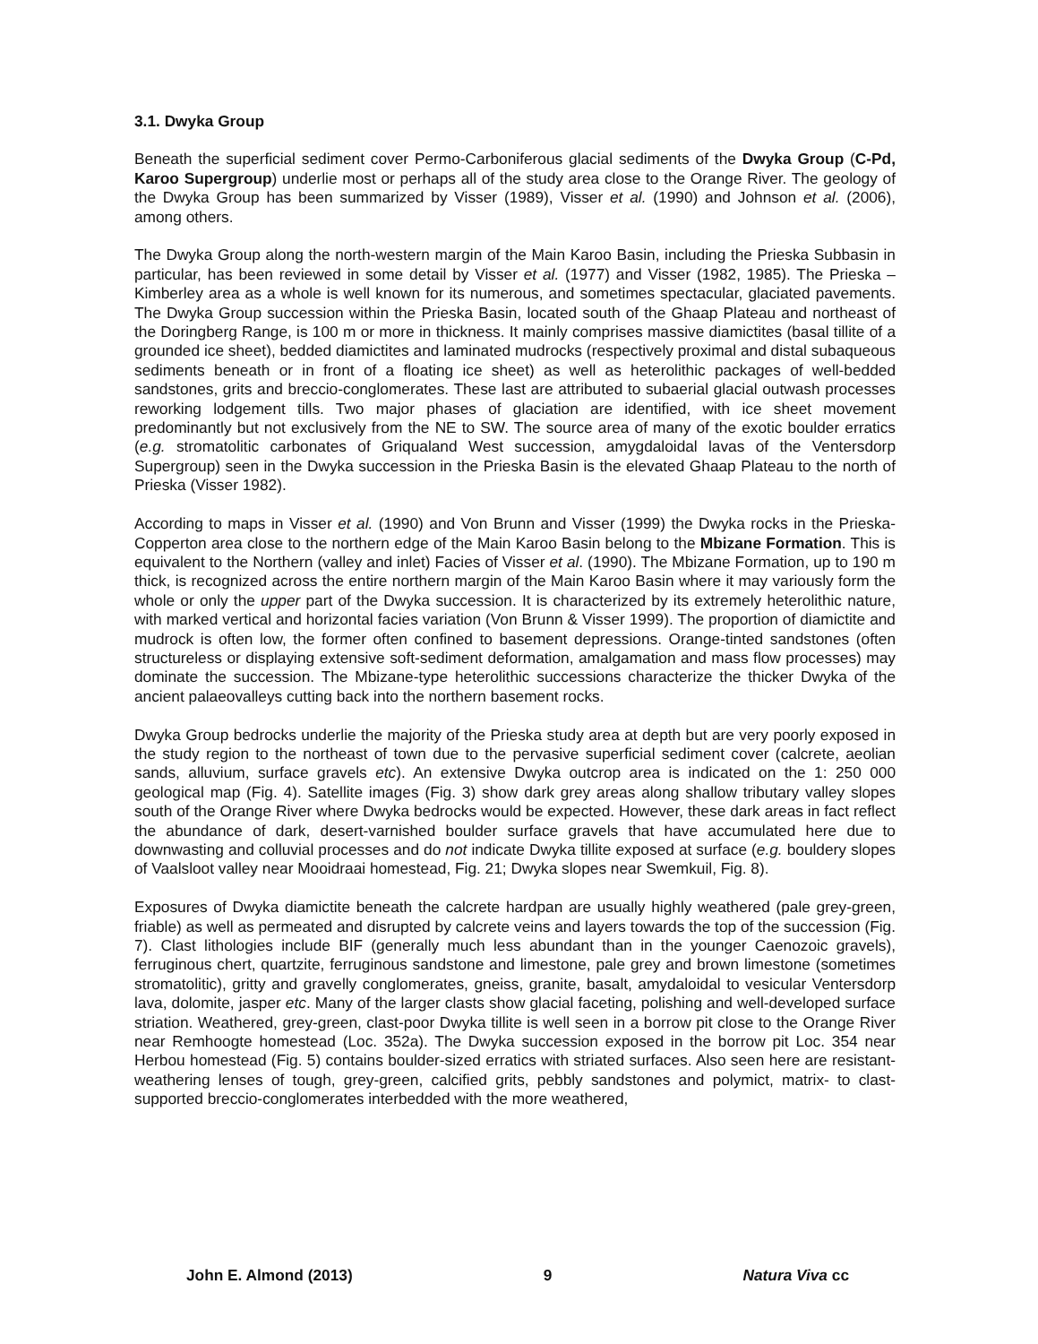3.1. Dwyka Group
Beneath the superficial sediment cover Permo-Carboniferous glacial sediments of the Dwyka Group (C-Pd, Karoo Supergroup) underlie most or perhaps all of the study area close to the Orange River. The geology of the Dwyka Group has been summarized by Visser (1989), Visser et al. (1990) and Johnson et al. (2006), among others.
The Dwyka Group along the north-western margin of the Main Karoo Basin, including the Prieska Subbasin in particular, has been reviewed in some detail by Visser et al. (1977) and Visser (1982, 1985). The Prieska – Kimberley area as a whole is well known for its numerous, and sometimes spectacular, glaciated pavements. The Dwyka Group succession within the Prieska Basin, located south of the Ghaap Plateau and northeast of the Doringberg Range, is 100 m or more in thickness. It mainly comprises massive diamictites (basal tillite of a grounded ice sheet), bedded diamictites and laminated mudrocks (respectively proximal and distal subaqueous sediments beneath or in front of a floating ice sheet) as well as heterolithic packages of well-bedded sandstones, grits and breccio-conglomerates. These last are attributed to subaerial glacial outwash processes reworking lodgement tills. Two major phases of glaciation are identified, with ice sheet movement predominantly but not exclusively from the NE to SW. The source area of many of the exotic boulder erratics (e.g. stromatolitic carbonates of Griqualand West succession, amygdaloidal lavas of the Ventersdorp Supergroup) seen in the Dwyka succession in the Prieska Basin is the elevated Ghaap Plateau to the north of Prieska (Visser 1982).
According to maps in Visser et al. (1990) and Von Brunn and Visser (1999) the Dwyka rocks in the Prieska-Copperton area close to the northern edge of the Main Karoo Basin belong to the Mbizane Formation. This is equivalent to the Northern (valley and inlet) Facies of Visser et al. (1990). The Mbizane Formation, up to 190 m thick, is recognized across the entire northern margin of the Main Karoo Basin where it may variously form the whole or only the upper part of the Dwyka succession. It is characterized by its extremely heterolithic nature, with marked vertical and horizontal facies variation (Von Brunn & Visser 1999). The proportion of diamictite and mudrock is often low, the former often confined to basement depressions. Orange-tinted sandstones (often structureless or displaying extensive soft-sediment deformation, amalgamation and mass flow processes) may dominate the succession. The Mbizane-type heterolithic successions characterize the thicker Dwyka of the ancient palaeovalleys cutting back into the northern basement rocks.
Dwyka Group bedrocks underlie the majority of the Prieska study area at depth but are very poorly exposed in the study region to the northeast of town due to the pervasive superficial sediment cover (calcrete, aeolian sands, alluvium, surface gravels etc). An extensive Dwyka outcrop area is indicated on the 1: 250 000 geological map (Fig. 4). Satellite images (Fig. 3) show dark grey areas along shallow tributary valley slopes south of the Orange River where Dwyka bedrocks would be expected. However, these dark areas in fact reflect the abundance of dark, desert-varnished boulder surface gravels that have accumulated here due to downwasting and colluvial processes and do not indicate Dwyka tillite exposed at surface (e.g. bouldery slopes of Vaalsloot valley near Mooidraai homestead, Fig. 21; Dwyka slopes near Swemkuil, Fig. 8).
Exposures of Dwyka diamictite beneath the calcrete hardpan are usually highly weathered (pale grey-green, friable) as well as permeated and disrupted by calcrete veins and layers towards the top of the succession (Fig. 7). Clast lithologies include BIF (generally much less abundant than in the younger Caenozoic gravels), ferruginous chert, quartzite, ferruginous sandstone and limestone, pale grey and brown limestone (sometimes stromatolitic), gritty and gravelly conglomerates, gneiss, granite, basalt, amydaloidal to vesicular Ventersdorp lava, dolomite, jasper etc. Many of the larger clasts show glacial faceting, polishing and well-developed surface striation. Weathered, grey-green, clast-poor Dwyka tillite is well seen in a borrow pit close to the Orange River near Remhoogte homestead (Loc. 352a). The Dwyka succession exposed in the borrow pit Loc. 354 near Herbou homestead (Fig. 5) contains boulder-sized erratics with striated surfaces. Also seen here are resistant-weathering lenses of tough, grey-green, calcified grits, pebbly sandstones and polymict, matrix- to clast-supported breccio-conglomerates interbedded with the more weathered,
John E. Almond (2013) 9 Natura Viva cc